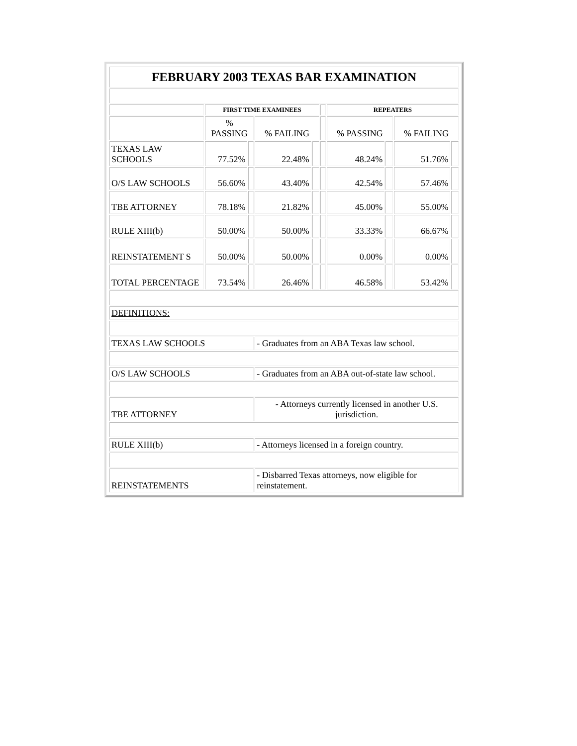| FEBRUARY 2003 TEXAS BAR EXAMINATION | | | | | | | | | |
| | FIRST TIME EXAMINEES | | | | | REPEATERS | | | |
| | % PASSING | | % FAILING | | | % PASSING | | % FAILING | |
| TEXAS LAW SCHOOLS | 77.52% | | 22.48% | | | 48.24% | | 51.76% | |
| O/S LAW SCHOOLS | 56.60% | | 43.40% | | | 42.54% | | 57.46% | |
| TBE ATTORNEY | 78.18% | | 21.82% | | | 45.00% | | 55.00% | |
| RULE XIII(b) | 50.00% | | 50.00% | | | 33.33% | | 66.67% | |
| REINSTATEMENT S | 50.00% | | 50.00% | | | 0.00% | | 0.00% | |
| TOTAL PERCENTAGE | 73.54% | | 26.46% | | | 46.58% | | 53.42% | |
| DEFINITIONS: | | | | | | | | | |
| TEXAS LAW SCHOOLS | | | - Graduates from an ABA Texas law school. | | | | | | |
| O/S LAW SCHOOLS | | | - Graduates from an ABA out-of-state law school. | | | | | | |
| TBE ATTORNEY | | | - Attorneys currently licensed in another U.S. jurisdiction. | | | | | | |
| RULE XIII(b) | | | - Attorneys licensed in a foreign country. | | | | | | |
| REINSTATEMENTS | | | - Disbarred Texas attorneys, now eligible for reinstatement. | | | | | | |